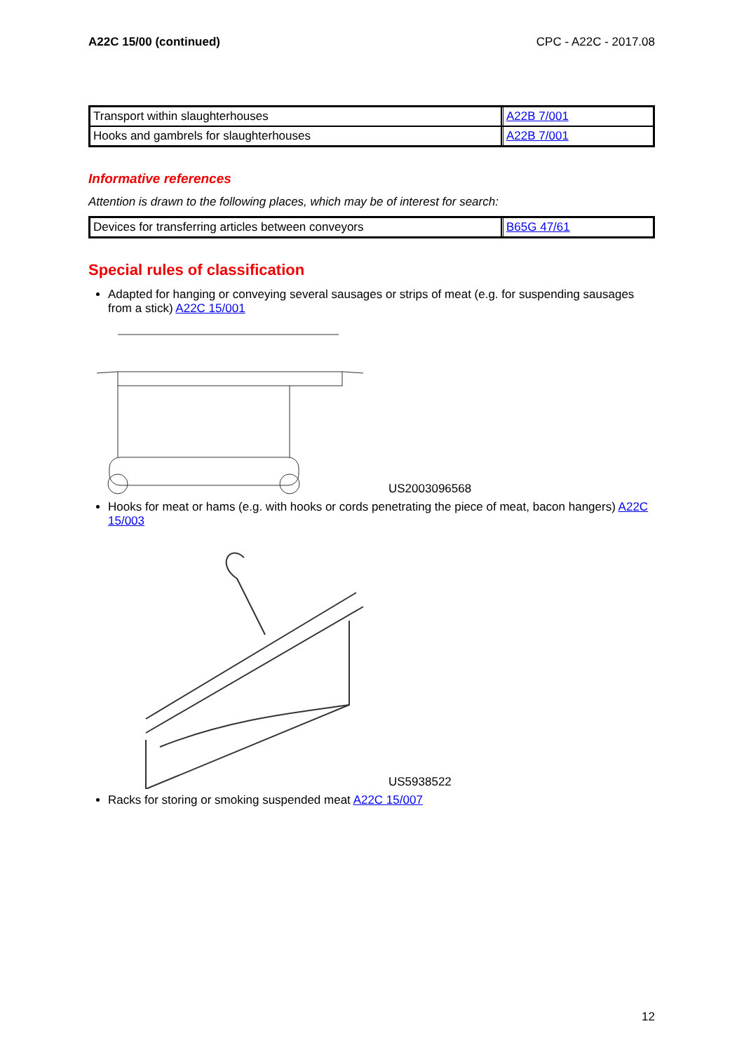A22C 15/00 (continued) CPC - A22C - 2017.08
| Transport within slaughterhouses | A22B 7/001 |
| Hooks and gambrels for slaughterhouses | A22B 7/001 |
Informative references
Attention is drawn to the following places, which may be of interest for search:
| Devices for transferring articles between conveyors | B65G 47/61 |
Special rules of classification
Adapted for hanging or conveying several sausages or strips of meat (e.g. for suspending sausages from a stick) A22C 15/001
US2003096568
Hooks for meat or hams (e.g. with hooks or cords penetrating the piece of meat, bacon hangers) A22C 15/003
US5938522
Racks for storing or smoking suspended meat A22C 15/007
12